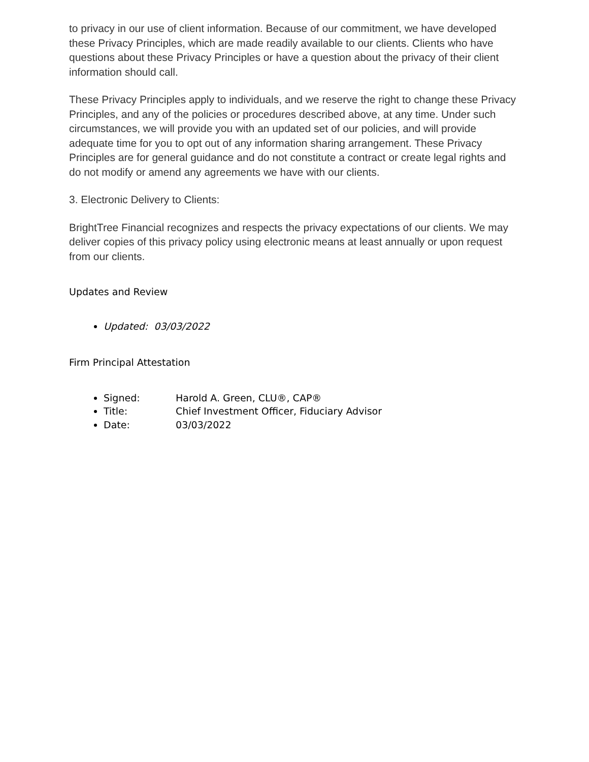to privacy in our use of client information. Because of our commitment, we have developed these Privacy Principles, which are made readily available to our clients. Clients who have questions about these Privacy Principles or have a question about the privacy of their client information should call.
These Privacy Principles apply to individuals, and we reserve the right to change these Privacy Principles, and any of the policies or procedures described above, at any time. Under such circumstances, we will provide you with an updated set of our policies, and will provide adequate time for you to opt out of any information sharing arrangement. These Privacy Principles are for general guidance and do not constitute a contract or create legal rights and do not modify or amend any agreements we have with our clients.
3. Electronic Delivery to Clients:
BrightTree Financial recognizes and respects the privacy expectations of our clients. We may deliver copies of this privacy policy using electronic means at least annually or upon request from our clients.
Updates and Review
Updated: 03/03/2022
Firm Principal Attestation
Signed: Harold A. Green, CLU®, CAP®
Title: Chief Investment Officer, Fiduciary Advisor
Date: 03/03/2022